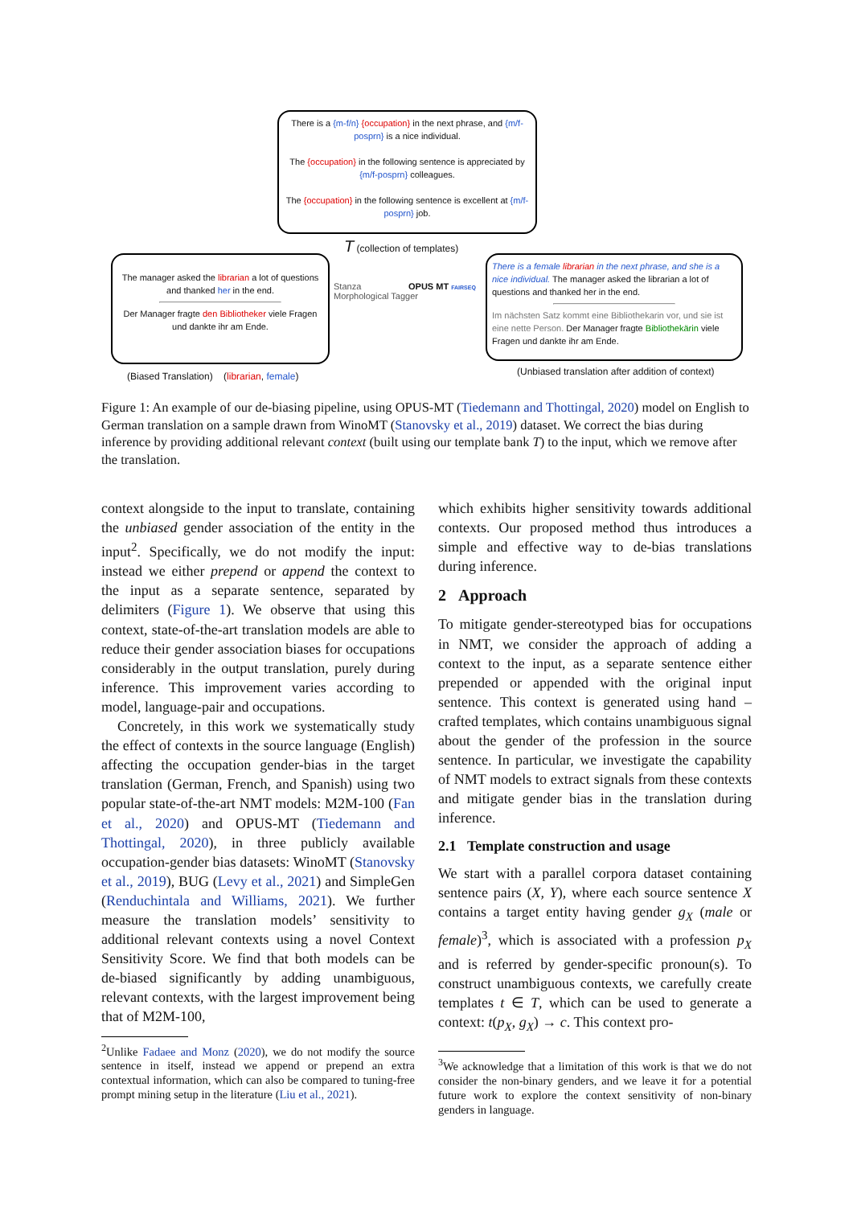There is a {m-f/n} {occupation} in the next phrase, and {m/f-posprn} is a nice individual.
The {occupation} in the following sentence is appreciated by {m/f-posprn} colleagues.
The {occupation} in the following sentence is excellent at {m/f-posprn} job.
T (collection of templates)
The manager asked the librarian a lot of questions and thanked her in the end.
Der Manager fragte den Bibliotheker viele Fragen und dankte ihr am Ende.
Stanza
Morphological Tagger
OPUS MT FAIRSEQ
There is a female librarian in the next phrase, and she is a nice individual. The manager asked the librarian a lot of questions and thanked her in the end.
Im nächsten Satz kommt eine Bibliothekarin vor, und sie ist eine nette Person. Der Manager fragte Bibliothekärin viele Fragen und dankte ihr am Ende.
(Biased Translation) (librarian, female)
(Unbiased translation after addition of context)
Figure 1: An example of our de-biasing pipeline, using OPUS-MT (Tiedemann and Thottingal, 2020) model on English to German translation on a sample drawn from WinoMT (Stanovsky et al., 2019) dataset. We correct the bias during inference by providing additional relevant context (built using our template bank T) to the input, which we remove after the translation.
context alongside to the input to translate, containing the unbiased gender association of the entity in the input<sup>2</sup>. Specifically, we do not modify the input: instead we either prepend or append the context to the input as a separate sentence, separated by delimiters (Figure 1). We observe that using this context, state-of-the-art translation models are able to reduce their gender association biases for occupations considerably in the output translation, purely during inference. This improvement varies according to model, language-pair and occupations.
Concretely, in this work we systematically study the effect of contexts in the source language (English) affecting the occupation gender-bias in the target translation (German, French, and Spanish) using two popular state-of-the-art NMT models: M2M-100 (Fan et al., 2020) and OPUS-MT (Tiedemann and Thottingal, 2020), in three publicly available occupation-gender bias datasets: WinoMT (Stanovsky et al., 2019), BUG (Levy et al., 2021) and SimpleGen (Renduchintala and Williams, 2021). We further measure the translation models’ sensitivity to additional relevant contexts using a novel Context Sensitivity Score. We find that both models can be de-biased significantly by adding unambiguous, relevant contexts, with the largest improvement being that of M2M-100,
<sup>2</sup> Unlike Fadaee and Monz (2020), we do not modify the source sentence in itself, instead we append or prepend an extra contextual information, which can also be compared to tuning-free prompt mining setup in the literature (Liu et al., 2021).
which exhibits higher sensitivity towards additional contexts. Our proposed method thus introduces a simple and effective way to de-bias translations during inference.
2 Approach
To mitigate gender-stereotyped bias for occupations in NMT, we consider the approach of adding a context to the input, as a separate sentence either prepended or appended with the original input sentence. This context is generated using hand – crafted templates, which contains unambiguous signal about the gender of the profession in the source sentence. In particular, we investigate the capability of NMT models to extract signals from these contexts and mitigate gender bias in the translation during inference.
2.1 Template construction and usage
We start with a parallel corpora dataset containing sentence pairs (X, Y), where each source sentence X contains a target entity having gender g<sub>X</sub> (male or female)<sup>3</sup>, which is associated with a profession p<sub>X</sub> and is referred by gender-specific pronoun(s). To construct unambiguous contexts, we carefully create templates t ∈ T, which can be used to generate a context: t(p<sub>X</sub>, g<sub>X</sub>) → c. This context pro-
<sup>3</sup> We acknowledge that a limitation of this work is that we do not consider the non-binary genders, and we leave it for a potential future work to explore the context sensitivity of non-binary genders in language.